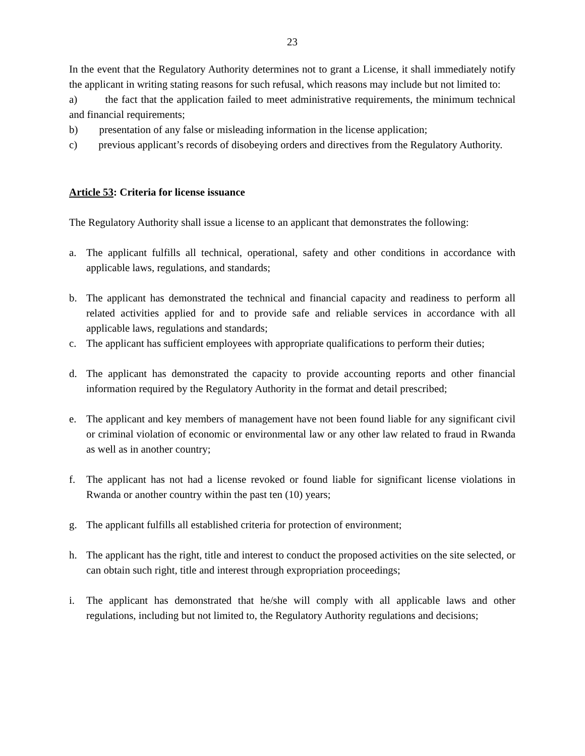23
In the event that the Regulatory Authority determines not to grant a License, it shall immediately notify the applicant in writing stating reasons for such refusal, which reasons may include but not limited to:
a) the fact that the application failed to meet administrative requirements, the minimum technical and financial requirements;
b) presentation of any false or misleading information in the license application;
c) previous applicant’s records of disobeying orders and directives from the Regulatory Authority.
Article 53: Criteria for license issuance
The Regulatory Authority shall issue a license to an applicant that demonstrates the following:
a. The applicant fulfills all technical, operational, safety and other conditions in accordance with applicable laws, regulations, and standards;
b. The applicant has demonstrated the technical and financial capacity and readiness to perform all related activities applied for and to provide safe and reliable services in accordance with all applicable laws, regulations and standards;
c. The applicant has sufficient employees with appropriate qualifications to perform their duties;
d. The applicant has demonstrated the capacity to provide accounting reports and other financial information required by the Regulatory Authority in the format and detail prescribed;
e. The applicant and key members of management have not been found liable for any significant civil or criminal violation of economic or environmental law or any other law related to fraud in Rwanda as well as in another country;
f. The applicant has not had a license revoked or found liable for significant license violations in Rwanda or another country within the past ten (10) years;
g. The applicant fulfills all established criteria for protection of environment;
h. The applicant has the right, title and interest to conduct the proposed activities on the site selected, or can obtain such right, title and interest through expropriation proceedings;
i. The applicant has demonstrated that he/she will comply with all applicable laws and other regulations, including but not limited to, the Regulatory Authority regulations and decisions;